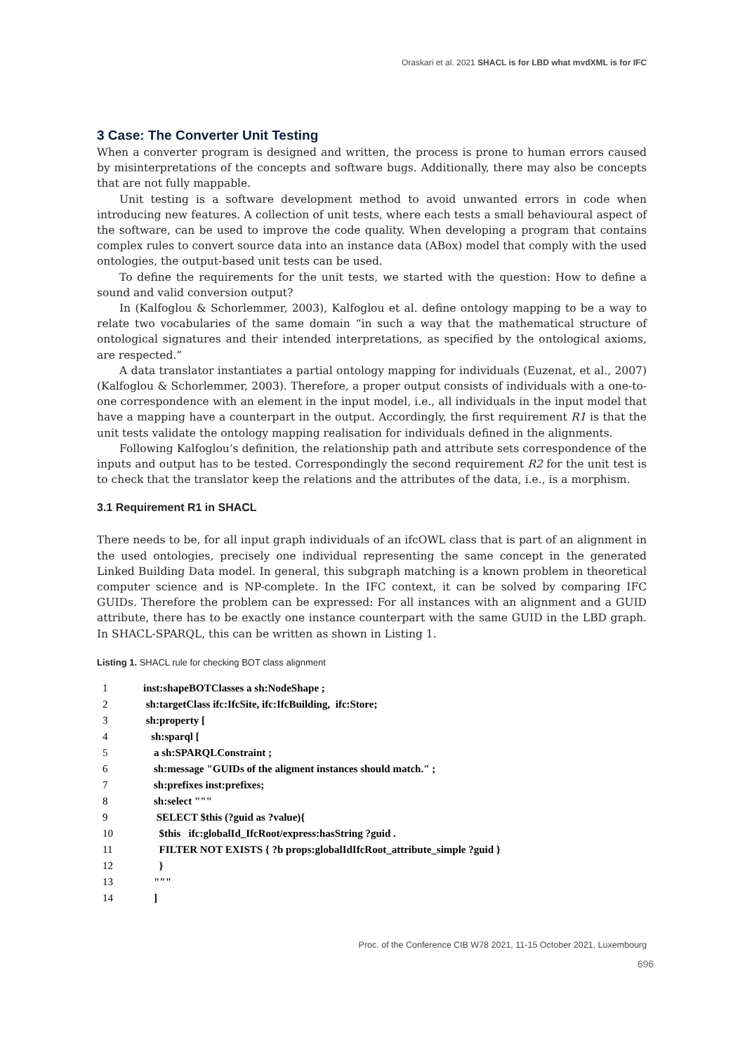Oraskari et al. 2021 SHACL is for LBD what mvdXML is for IFC
3 Case: The Converter Unit Testing
When a converter program is designed and written, the process is prone to human errors caused by misinterpretations of the concepts and software bugs. Additionally, there may also be concepts that are not fully mappable.
Unit testing is a software development method to avoid unwanted errors in code when introducing new features. A collection of unit tests, where each tests a small behavioural aspect of the software, can be used to improve the code quality. When developing a program that contains complex rules to convert source data into an instance data (ABox) model that comply with the used ontologies, the output-based unit tests can be used.
To define the requirements for the unit tests, we started with the question: How to define a sound and valid conversion output?
In (Kalfoglou & Schorlemmer, 2003), Kalfoglou et al. define ontology mapping to be a way to relate two vocabularies of the same domain “in such a way that the mathematical structure of ontological signatures and their intended interpretations, as specified by the ontological axioms, are respected.”
A data translator instantiates a partial ontology mapping for individuals (Euzenat, et al., 2007) (Kalfoglou & Schorlemmer, 2003). Therefore, a proper output consists of individuals with a one-to-one correspondence with an element in the input model, i.e., all individuals in the input model that have a mapping have a counterpart in the output. Accordingly, the first requirement R1 is that the unit tests validate the ontology mapping realisation for individuals defined in the alignments.
Following Kalfoglou’s definition, the relationship path and attribute sets correspondence of the inputs and output has to be tested. Correspondingly the second requirement R2 for the unit test is to check that the translator keep the relations and the attributes of the data, i.e., is a morphism.
3.1 Requirement R1 in SHACL
There needs to be, for all input graph individuals of an ifcOWL class that is part of an alignment in the used ontologies, precisely one individual representing the same concept in the generated Linked Building Data model. In general, this subgraph matching is a known problem in theoretical computer science and is NP-complete. In the IFC context, it can be solved by comparing IFC GUIDs. Therefore the problem can be expressed: For all instances with an alignment and a GUID attribute, there has to be exactly one instance counterpart with the same GUID in the LBD graph. In SHACL-SPARQL, this can be written as shown in Listing 1.
Listing 1. SHACL rule for checking BOT class alignment
1 inst:shapeBOTClasses a sh:NodeShape ;
2 sh:targetClass ifc:IfcSite, ifc:IfcBuilding, ifc:Store;
3 sh:property [
4 sh:sparql [
5 a sh:SPARQLConstraint ;
6 sh:message "GUIDs of the aligment instances should match." ;
7 sh:prefixes inst:prefixes;
8 sh:select """
9 SELECT $this (?guid as ?value){
10 $this ifc:globalId_IfcRoot/express:hasString ?guid .
11 FILTER NOT EXISTS { ?b props:globalIdIfcRoot_attribute_simple ?guid }
12 }
13 """
14 ]
Proc. of the Conference CIB W78 2021, 11-15 October 2021, Luxembourg
696